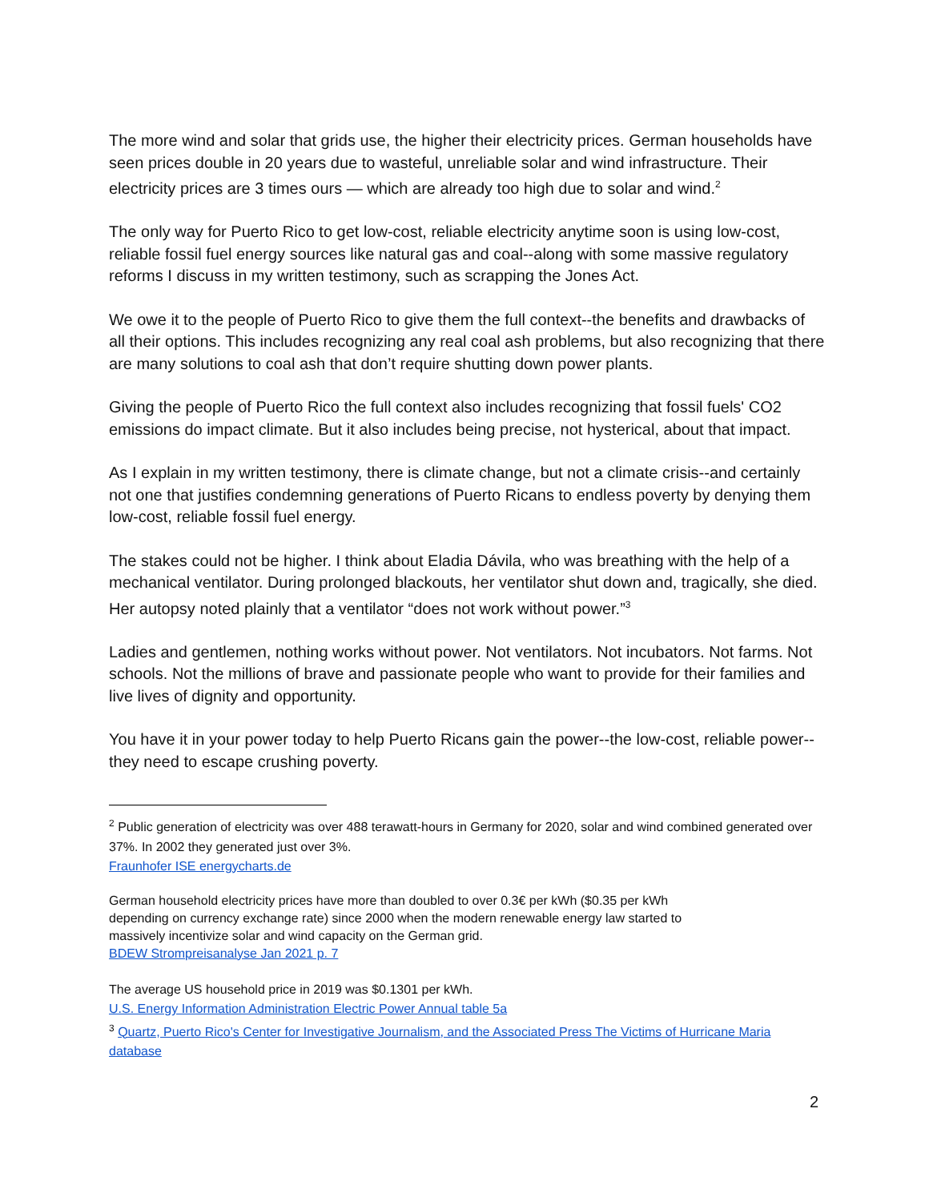The more wind and solar that grids use, the higher their electricity prices. German households have seen prices double in 20 years due to wasteful, unreliable solar and wind infrastructure. Their electricity prices are 3 times ours — which are already too high due to solar and wind.<sup>2</sup>
The only way for Puerto Rico to get low-cost, reliable electricity anytime soon is using low-cost, reliable fossil fuel energy sources like natural gas and coal--along with some massive regulatory reforms I discuss in my written testimony, such as scrapping the Jones Act.
We owe it to the people of Puerto Rico to give them the full context--the benefits and drawbacks of all their options. This includes recognizing any real coal ash problems, but also recognizing that there are many solutions to coal ash that don’t require shutting down power plants.
Giving the people of Puerto Rico the full context also includes recognizing that fossil fuels' CO2 emissions do impact climate. But it also includes being precise, not hysterical, about that impact.
As I explain in my written testimony, there is climate change, but not a climate crisis--and certainly not one that justifies condemning generations of Puerto Ricans to endless poverty by denying them low-cost, reliable fossil fuel energy.
The stakes could not be higher. I think about Eladia Dávila, who was breathing with the help of a mechanical ventilator. During prolonged blackouts, her ventilator shut down and, tragically, she died. Her autopsy noted plainly that a ventilator “does not work without power.”<sup>3</sup>
Ladies and gentlemen, nothing works without power. Not ventilators. Not incubators. Not farms. Not schools. Not the millions of brave and passionate people who want to provide for their families and live lives of dignity and opportunity.
You have it in your power today to help Puerto Ricans gain the power--the low-cost, reliable power--they need to escape crushing poverty.
<sup>2</sup> Public generation of electricity was over 488 terawatt-hours in Germany for 2020, solar and wind combined generated over 37%. In 2002 they generated just over 3%.
Fraunhofer ISE energycharts.de
German household electricity prices have more than doubled to over 0.3€ per kWh ($0.35 per kWh depending on currency exchange rate) since 2000 when the modern renewable energy law started to massively incentivize solar and wind capacity on the German grid.
BDEW Strompreisanalyse Jan 2021 p. 7
The average US household price in 2019 was $0.1301 per kWh.
U.S. Energy Information Administration Electric Power Annual table 5a
<sup>3</sup> Quartz, Puerto Rico's Center for Investigative Journalism, and the Associated Press The Victims of Hurricane Maria database
2